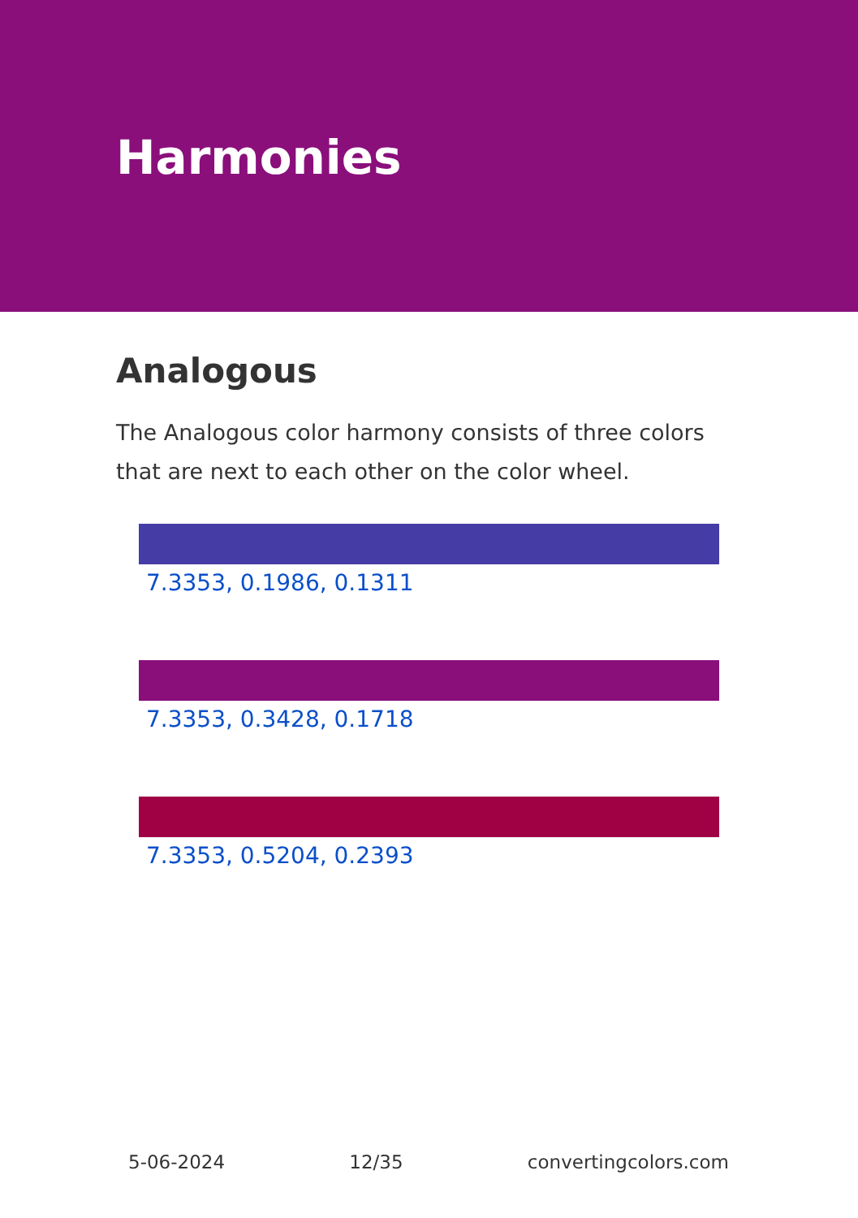Harmonies
Analogous
The Analogous color harmony consists of three colors that are next to each other on the color wheel.
7.3353, 0.1986, 0.1311
7.3353, 0.3428, 0.1718
7.3353, 0.5204, 0.2393
5-06-2024 12/35 convertingcolors.com